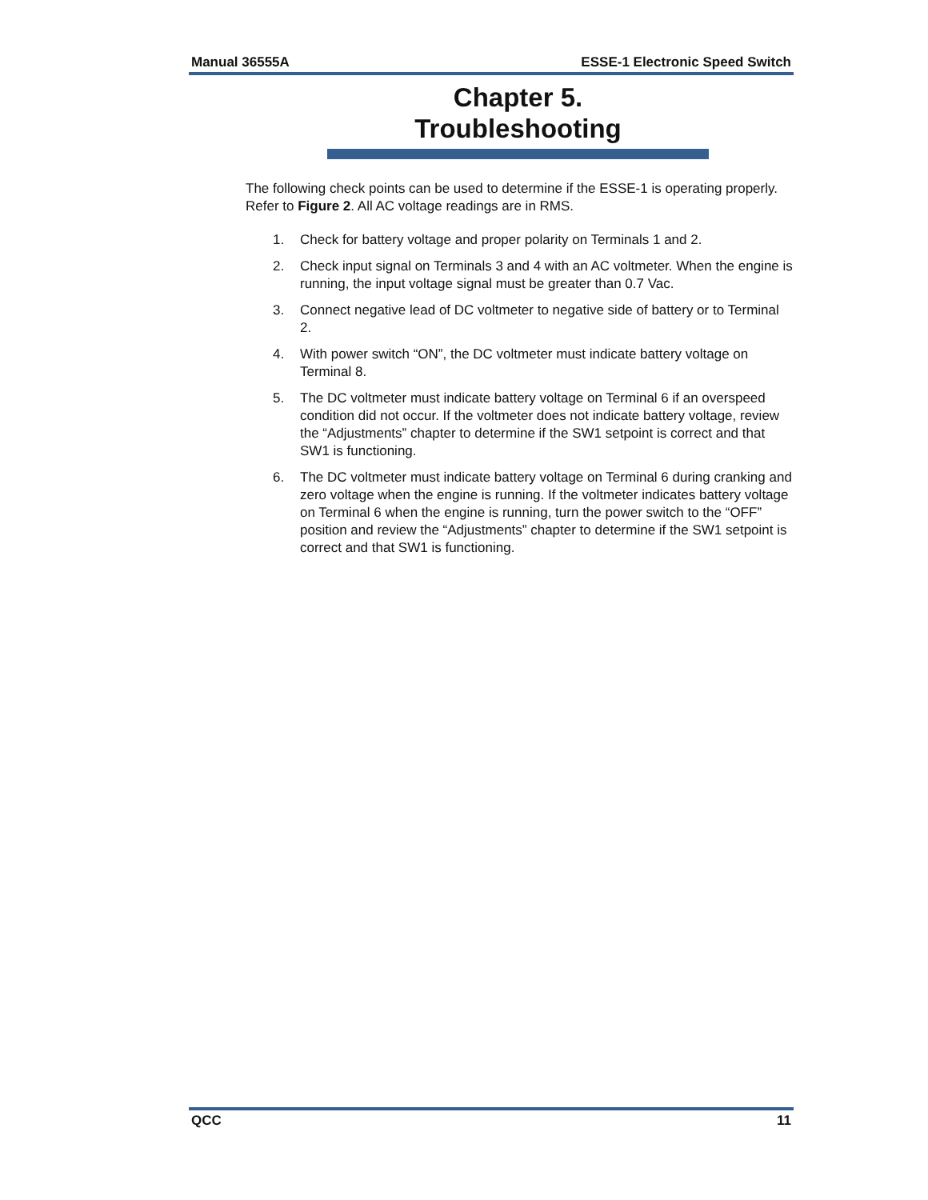Manual 36555A ESSE-1 Electronic Speed Switch
Chapter 5.
Troubleshooting
The following check points can be used to determine if the ESSE-1 is operating properly. Refer to Figure 2. All AC voltage readings are in RMS.
1. Check for battery voltage and proper polarity on Terminals 1 and 2.
2. Check input signal on Terminals 3 and 4 with an AC voltmeter. When the engine is running, the input voltage signal must be greater than 0.7 Vac.
3. Connect negative lead of DC voltmeter to negative side of battery or to Terminal 2.
4. With power switch “ON”, the DC voltmeter must indicate battery voltage on Terminal 8.
5. The DC voltmeter must indicate battery voltage on Terminal 6 if an overspeed condition did not occur. If the voltmeter does not indicate battery voltage, review the “Adjustments” chapter to determine if the SW1 setpoint is correct and that SW1 is functioning.
6. The DC voltmeter must indicate battery voltage on Terminal 6 during cranking and zero voltage when the engine is running. If the voltmeter indicates battery voltage on Terminal 6 when the engine is running, turn the power switch to the “OFF” position and review the “Adjustments” chapter to determine if the SW1 setpoint is correct and that SW1 is functioning.
QCC 11